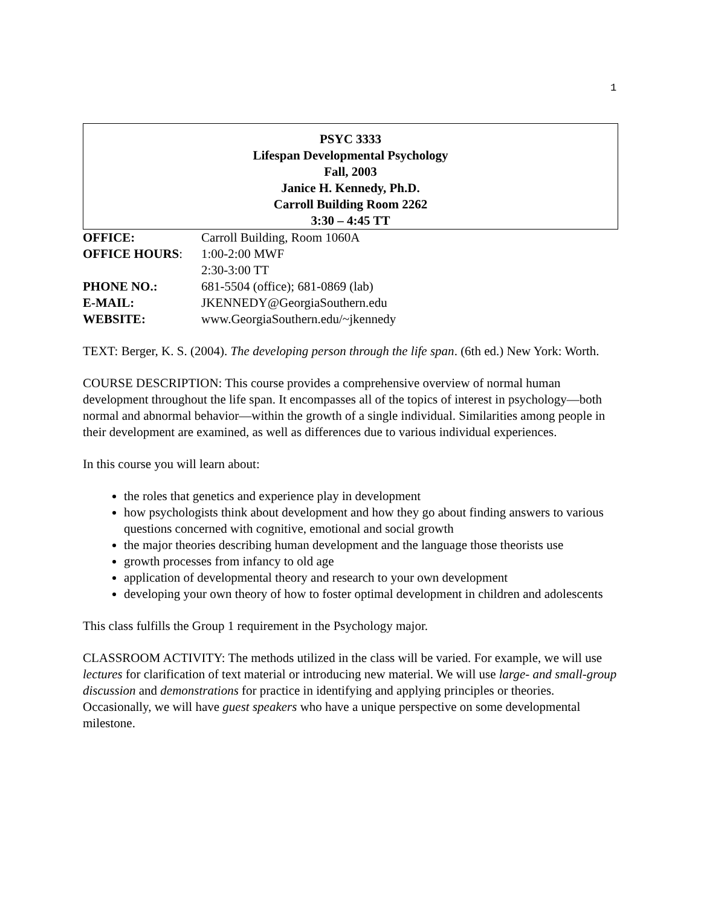1
PSYC 3333
Lifespan Developmental Psychology
Fall, 2003
Janice H. Kennedy, Ph.D.
Carroll Building Room 2262
3:30 – 4:45 TT
| OFFICE: | Carroll Building, Room 1060A |
| OFFICE HOURS : | 1:00-2:00 MWF |
| | 2:30-3:00 TT |
| PHONE NO.: | 681-5504 (office); 681-0869 (lab) |
| E-MAIL: | JKENNEDY@GeorgiaSouthern.edu |
| WEBSITE: | www.GeorgiaSouthern.edu/~jkennedy |
TEXT: Berger, K. S. (2004). The developing person through the life span. (6th ed.) New York: Worth.
COURSE DESCRIPTION: This course provides a comprehensive overview of normal human development throughout the life span. It encompasses all of the topics of interest in psychology—both normal and abnormal behavior—within the growth of a single individual. Similarities among people in their development are examined, as well as differences due to various individual experiences.
In this course you will learn about:
the roles that genetics and experience play in development
how psychologists think about development and how they go about finding answers to various questions concerned with cognitive, emotional and social growth
the major theories describing human development and the language those theorists use
growth processes from infancy to old age
application of developmental theory and research to your own development
developing your own theory of how to foster optimal development in children and adolescents
This class fulfills the Group 1 requirement in the Psychology major.
CLASSROOM ACTIVITY: The methods utilized in the class will be varied. For example, we will use lectures for clarification of text material or introducing new material. We will use large- and small-group discussion and demonstrations for practice in identifying and applying principles or theories. Occasionally, we will have guest speakers who have a unique perspective on some developmental milestone.